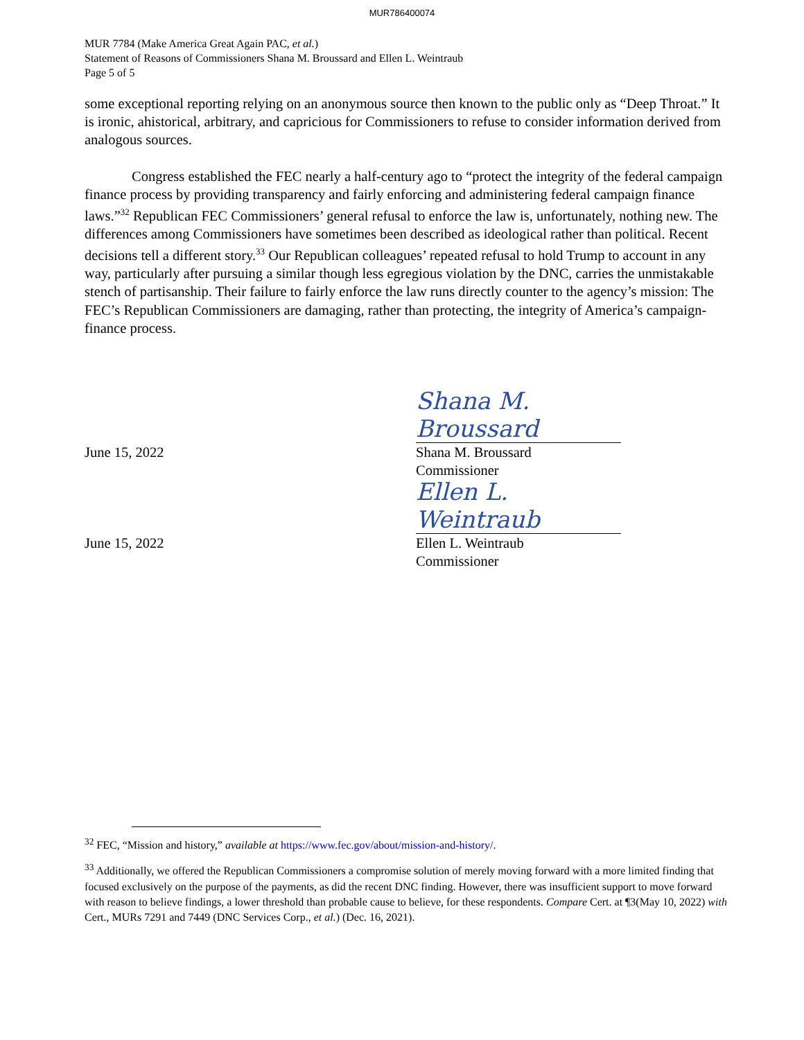MUR786400074
MUR 7784 (Make America Great Again PAC, et al.)
Statement of Reasons of Commissioners Shana M. Broussard and Ellen L. Weintraub
Page 5 of 5
some exceptional reporting relying on an anonymous source then known to the public only as “Deep Throat.” It is ironic, ahistorical, arbitrary, and capricious for Commissioners to refuse to consider information derived from analogous sources.
Congress established the FEC nearly a half-century ago to “protect the integrity of the federal campaign finance process by providing transparency and fairly enforcing and administering federal campaign finance laws.”<sup>32</sup> Republican FEC Commissioners’ general refusal to enforce the law is, unfortunately, nothing new. The differences among Commissioners have sometimes been described as ideological rather than political. Recent decisions tell a different story.<sup>33</sup> Our Republican colleagues’ repeated refusal to hold Trump to account in any way, particularly after pursuing a similar though less egregious violation by the DNC, carries the unmistakable stench of partisanship. Their failure to fairly enforce the law runs directly counter to the agency’s mission: The FEC’s Republican Commissioners are damaging, rather than protecting, the integrity of America’s campaign-finance process.
Shana M. Broussard
June 15, 2022 Shana M. Broussard
Commissioner
Ellen L. Weintraub
June 15, 2022 Ellen L. Weintraub
Commissioner
<sup>32</sup> FEC, “Mission and history,” available at https://www.fec.gov/about/mission-and-history/.
<sup>33</sup> Additionally, we offered the Republican Commissioners a compromise solution of merely moving forward with a more limited finding that focused exclusively on the purpose of the payments, as did the recent DNC finding. However, there was insufficient support to move forward with reason to believe findings, a lower threshold than probable cause to believe, for these respondents. Compare Cert. at ¶3(May 10, 2022) with Cert., MURs 7291 and 7449 (DNC Services Corp., et al.) (Dec. 16, 2021).